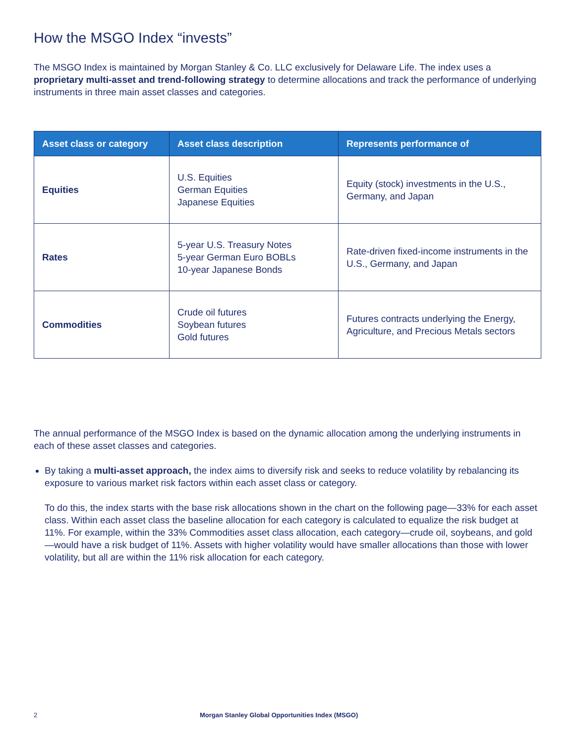How the MSGO Index “invests”
The MSGO Index is maintained by Morgan Stanley & Co. LLC exclusively for Delaware Life. The index uses a proprietary multi-asset and trend-following strategy to determine allocations and track the performance of underlying instruments in three main asset classes and categories.
| Asset class or category | Asset class description | Represents performance of |
| --- | --- | --- |
| Equities | U.S. Equities German Equities Japanese Equities | Equity (stock) investments in the U.S., Germany, and Japan |
| Rates | 5-year U.S. Treasury Notes 5-year German Euro BOBLs 10-year Japanese Bonds | Rate-driven fixed-income instruments in the U.S., Germany, and Japan |
| Commodities | Crude oil futures Soybean futures Gold futures | Futures contracts underlying the Energy, Agriculture, and Precious Metals sectors |
The annual performance of the MSGO Index is based on the dynamic allocation among the underlying instruments in each of these asset classes and categories.
By taking a multi-asset approach, the index aims to diversify risk and seeks to reduce volatility by rebalancing its exposure to various market risk factors within each asset class or category.
To do this, the index starts with the base risk allocations shown in the chart on the following page—33% for each asset class. Within each asset class the baseline allocation for each category is calculated to equalize the risk budget at 11%. For example, within the 33% Commodities asset class allocation, each category—crude oil, soybeans, and gold—would have a risk budget of 11%. Assets with higher volatility would have smaller allocations than those with lower volatility, but all are within the 11% risk allocation for each category.
2 Morgan Stanley Global Opportunities Index (MSGO)